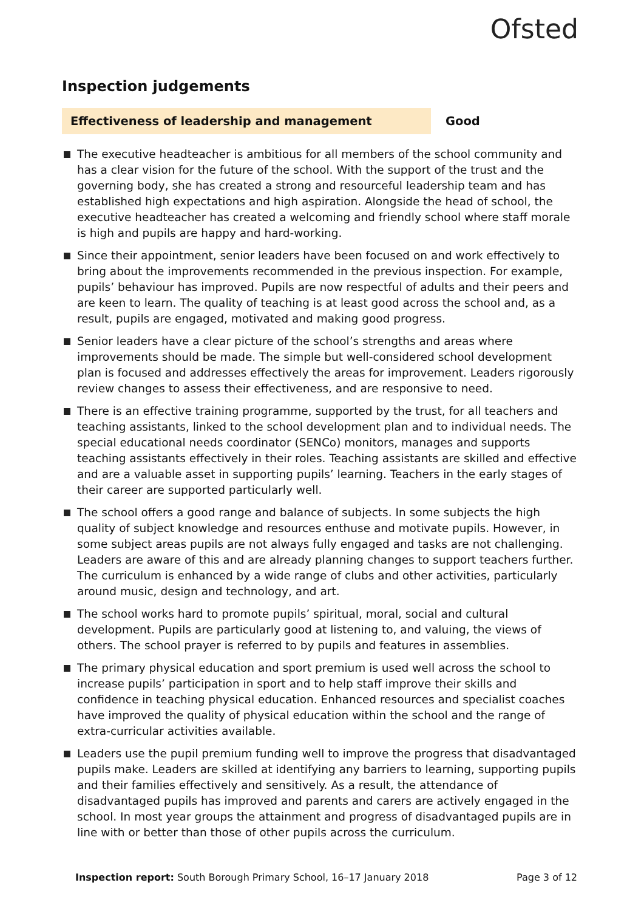Ofsted
Inspection judgements
Effectiveness of leadership and management Good
The executive headteacher is ambitious for all members of the school community and has a clear vision for the future of the school. With the support of the trust and the governing body, she has created a strong and resourceful leadership team and has established high expectations and high aspiration. Alongside the head of school, the executive headteacher has created a welcoming and friendly school where staff morale is high and pupils are happy and hard-working.
Since their appointment, senior leaders have been focused on and work effectively to bring about the improvements recommended in the previous inspection. For example, pupils’ behaviour has improved. Pupils are now respectful of adults and their peers and are keen to learn. The quality of teaching is at least good across the school and, as a result, pupils are engaged, motivated and making good progress.
Senior leaders have a clear picture of the school’s strengths and areas where improvements should be made. The simple but well-considered school development plan is focused and addresses effectively the areas for improvement. Leaders rigorously review changes to assess their effectiveness, and are responsive to need.
There is an effective training programme, supported by the trust, for all teachers and teaching assistants, linked to the school development plan and to individual needs. The special educational needs coordinator (SENCo) monitors, manages and supports teaching assistants effectively in their roles. Teaching assistants are skilled and effective and are a valuable asset in supporting pupils’ learning. Teachers in the early stages of their career are supported particularly well.
The school offers a good range and balance of subjects. In some subjects the high quality of subject knowledge and resources enthuse and motivate pupils. However, in some subject areas pupils are not always fully engaged and tasks are not challenging. Leaders are aware of this and are already planning changes to support teachers further. The curriculum is enhanced by a wide range of clubs and other activities, particularly around music, design and technology, and art.
The school works hard to promote pupils’ spiritual, moral, social and cultural development. Pupils are particularly good at listening to, and valuing, the views of others. The school prayer is referred to by pupils and features in assemblies.
The primary physical education and sport premium is used well across the school to increase pupils’ participation in sport and to help staff improve their skills and confidence in teaching physical education. Enhanced resources and specialist coaches have improved the quality of physical education within the school and the range of extra-curricular activities available.
Leaders use the pupil premium funding well to improve the progress that disadvantaged pupils make. Leaders are skilled at identifying any barriers to learning, supporting pupils and their families effectively and sensitively. As a result, the attendance of disadvantaged pupils has improved and parents and carers are actively engaged in the school. In most year groups the attainment and progress of disadvantaged pupils are in line with or better than those of other pupils across the curriculum.
Inspection report: South Borough Primary School, 16–17 January 2018
Page 3 of 12